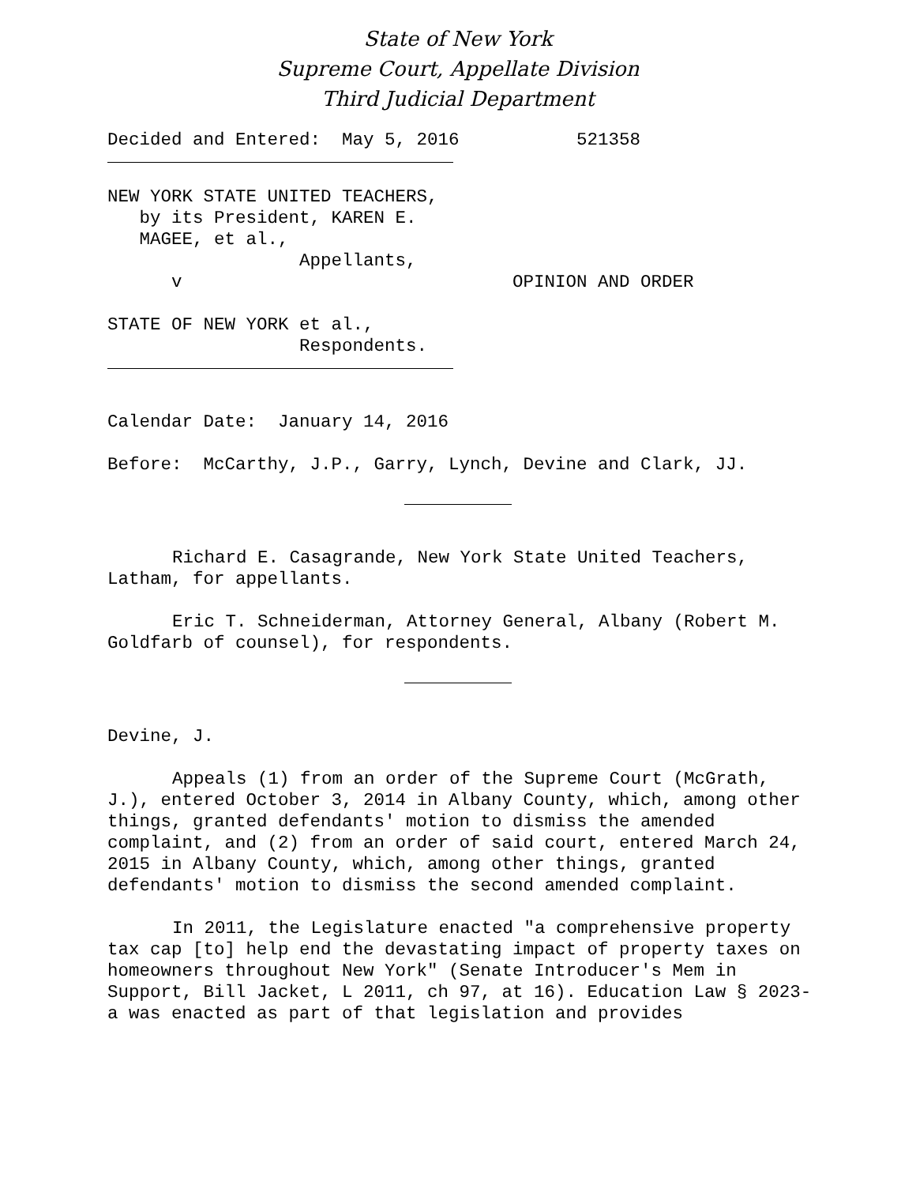State of New York
Supreme Court, Appellate Division
Third Judicial Department
Decided and Entered: May 5, 2016 521358
NEW YORK STATE UNITED TEACHERS, by its President, KAREN E. MAGEE, et al., Appellants, v OPINION AND ORDER
STATE OF NEW YORK et al., Respondents.
Calendar Date: January 14, 2016
Before: McCarthy, J.P., Garry, Lynch, Devine and Clark, JJ.
Richard E. Casagrande, New York State United Teachers, Latham, for appellants.
Eric T. Schneiderman, Attorney General, Albany (Robert M. Goldfarb of counsel), for respondents.
Devine, J.
Appeals (1) from an order of the Supreme Court (McGrath, J.), entered October 3, 2014 in Albany County, which, among other things, granted defendants' motion to dismiss the amended complaint, and (2) from an order of said court, entered March 24, 2015 in Albany County, which, among other things, granted defendants' motion to dismiss the second amended complaint.
In 2011, the Legislature enacted "a comprehensive property tax cap [to] help end the devastating impact of property taxes on homeowners throughout New York" (Senate Introducer's Mem in Support, Bill Jacket, L 2011, ch 97, at 16). Education Law § 2023-a was enacted as part of that legislation and provides